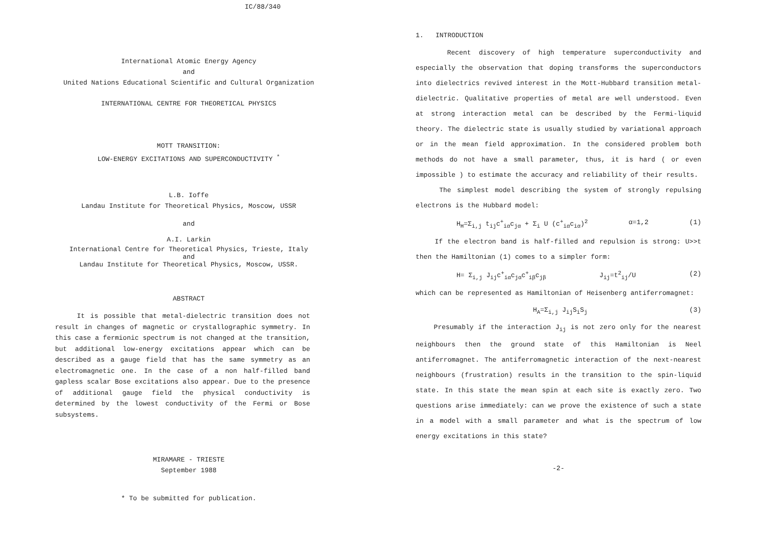IC/88/340
International Atomic Energy Agency
and
United Nations Educational Scientific and Cultural Organization
INTERNATIONAL CENTRE FOR THEORETICAL PHYSICS
MOTT TRANSITION:
LOW-ENERGY EXCITATIONS AND SUPERCONDUCTIVITY <sup>*</sup>
L.B. Ioffe
Landau Institute for Theoretical Physics, Moscow, USSR
and
A.I. Larkin
International Centre for Theoretical Physics, Trieste, Italy
and
Landau Institute for Theoretical Physics, Moscow, USSR.
ABSTRACT
It is possible that metal-dielectric transition does not result in changes of magnetic or crystallographic symmetry. In this case a fermionic spectrum is not changed at the transition, but additional low-energy excitations appear which can be described as a gauge field that has the same symmetry as an electromagnetic one. In the case of a non half-filled band gapless scalar Bose excitations also appear. Due to the presence of additional gauge field the physical conductivity is determined by the lowest conductivity of the Fermi or Bose subsystems.
MIRAMARE - TRIESTE
September 1988
* To be submitted for publication.
1. INTRODUCTION
Recent discovery of high temperature superconductivity and especially the observation that doping transforms the superconductors into dielectrics revived interest in the Mott-Hubbard transition metal-dielectric. Qualitative properties of metal are well understood. Even at strong interaction metal can be described by the Fermi-liquid theory. The dielectric state is usually studied by variational approach or in the mean field approximation. In the considered problem both methods do not have a small parameter, thus, it is hard ( or even impossible ) to estimate the accuracy and reliability of their results.
The simplest model describing the system of strongly repulsing electrons is the Hubbard model:
H<sub>H</sub>=Σ<sub>i,j</sub> t<sub>ij</sub>c<sup>+</sup><sub>iα</sub>c<sub>jα</sub> + Σ<sub>i</sub> U (c<sup>+</sup><sub>iα</sub>c<sub>iα</sub>)<sup>2</sup> α=1,2 (1)
If the electron band is half-filled and repulsion is strong: U>>t then the Hamiltonian (1) comes to a simpler form:
H= Σ<sub>i,j</sub> J<sub>ij</sub>c<sup>+</sup><sub>iα</sub>c<sub>jα</sub>c<sup>+</sup><sub>iβ</sub>c<sub>jβ</sub> J<sub>ij</sub>=t<sup>2</sup><sub>ij</sub>/U (2)
which can be represented as Hamiltonian of Heisenberg antiferromagnet:
H<sub>A</sub>=Σ<sub>i,j</sub> J<sub>ij</sub>S<sub>i</sub>S<sub>j</sub> (3)
Presumably if the interaction J<sub>ij</sub> is not zero only for the nearest neighbours then the ground state of this Hamiltonian is Neel antiferromagnet. The antiferromagnetic interaction of the next-nearest neighbours (frustration) results in the transition to the spin-liquid state. In this state the mean spin at each site is exactly zero. Two questions arise immediately: can we prove the existence of such a state in a model with a small parameter and what is the spectrum of low energy excitations in this state?
-2-